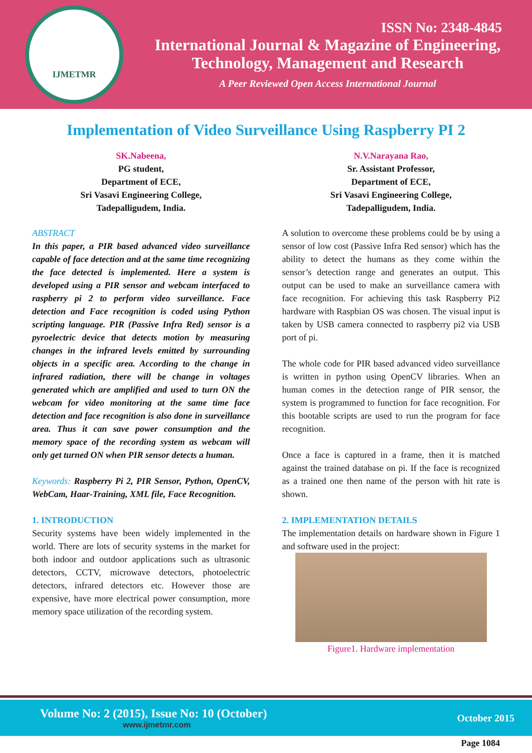IJMETMR
ISSN No: 2348-4845
International Journal & Magazine of Engineering,
Technology, Management and Research
A Peer Reviewed Open Access International Journal
Implementation of Video Surveillance Using Raspberry PI 2
SK.Nabeena,
PG student,
Department of ECE,
Sri Vasavi Engineering College,
Tadepalligudem, India.
ABSTRACT
In this paper, a PIR based advanced video surveillance capable of face detection and at the same time recognizing the face detected is implemented. Here a system is developed using a PIR sensor and webcam interfaced to raspberry pi 2 to perform video surveillance. Face detection and Face recognition is coded using Python scripting language. PIR (Passive Infra Red) sensor is a pyroelectric device that detects motion by measuring changes in the infrared levels emitted by surrounding objects in a specific area. According to the change in infrared radiation, there will be change in voltages generated which are amplified and used to turn ON the webcam for video monitoring at the same time face detection and face recognition is also done in surveillance area. Thus it can save power consumption and the memory space of the recording system as webcam will only get turned ON when PIR sensor detects a human.
Keywords: Raspberry Pi 2, PIR Sensor, Python, OpenCV, WebCam, Haar-Training, XML file, Face Recognition.
1. INTRODUCTION
Security systems have been widely implemented in the world. There are lots of security systems in the market for both indoor and outdoor applications such as ultrasonic detectors, CCTV, microwave detectors, photoelectric detectors, infrared detectors etc. However those are expensive, have more electrical power consumption, more memory space utilization of the recording system.
N.V.Narayana Rao,
Sr. Assistant Professor,
Department of ECE,
Sri Vasavi Engineering College,
Tadepalligudem, India.
A solution to overcome these problems could be by using a sensor of low cost (Passive Infra Red sensor) which has the ability to detect the humans as they come within the sensor’s detection range and generates an output. This output can be used to make an surveillance camera with face recognition. For achieving this task Raspberry Pi2 hardware with Raspbian OS was chosen. The visual input is taken by USB camera connected to raspberry pi2 via USB port of pi.
The whole code for PIR based advanced video surveillance is written in python using OpenCV libraries. When an human comes in the detection range of PIR sensor, the system is programmed to function for face recognition. For this bootable scripts are used to run the program for face recognition.
Once a face is captured in a frame, then it is matched against the trained database on pi. If the face is recognized as a trained one then name of the person with hit rate is shown.
2. IMPLEMENTATION DETAILS
The implementation details on hardware shown in Figure 1 and software used in the project:
Figure1. Hardware implementation
Volume No: 2 (2015), Issue No: 10 (October)
www.ijmetmr.com
October 2015
Page 1084